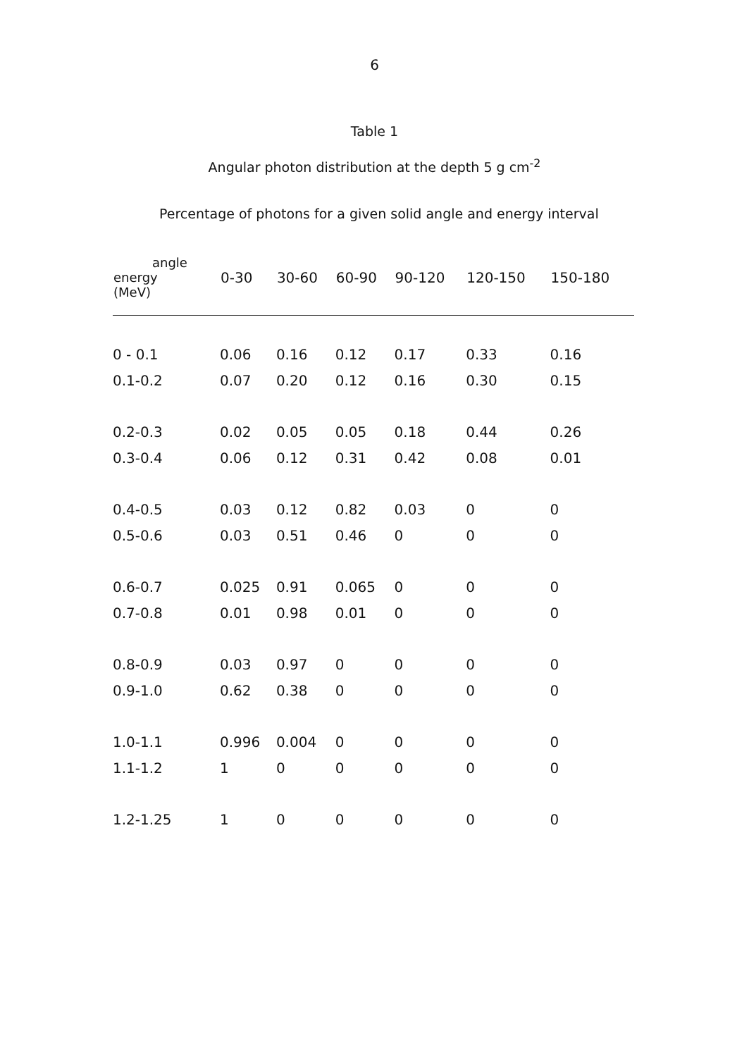6
Table 1
Angular photon distribution at the depth 5 g cm<sup>-2</sup>
Percentage of photons for a given solid angle and energy interval
| angle energy (MeV) | 0-30 | 30-60 | 60-90 | 90-120 | 120-150 | 150-180 |
| --- | --- | --- | --- | --- | --- | --- |
| 0 - 0.1 | 0.06 | 0.16 | 0.12 | 0.17 | 0.33 | 0.16 |
| 0.1-0.2 | 0.07 | 0.20 | 0.12 | 0.16 | 0.30 | 0.15 |
| 0.2-0.3 | 0.02 | 0.05 | 0.05 | 0.18 | 0.44 | 0.26 |
| 0.3-0.4 | 0.06 | 0.12 | 0.31 | 0.42 | 0.08 | 0.01 |
| 0.4-0.5 | 0.03 | 0.12 | 0.82 | 0.03 | 0 | 0 |
| 0.5-0.6 | 0.03 | 0.51 | 0.46 | 0 | 0 | 0 |
| 0.6-0.7 | 0.025 | 0.91 | 0.065 | 0 | 0 | 0 |
| 0.7-0.8 | 0.01 | 0.98 | 0.01 | 0 | 0 | 0 |
| 0.8-0.9 | 0.03 | 0.97 | 0 | 0 | 0 | 0 |
| 0.9-1.0 | 0.62 | 0.38 | 0 | 0 | 0 | 0 |
| 1.0-1.1 | 0.996 | 0.004 | 0 | 0 | 0 | 0 |
| 1.1-1.2 | 1 | 0 | 0 | 0 | 0 | 0 |
| 1.2-1.25 | 1 | 0 | 0 | 0 | 0 | 0 |